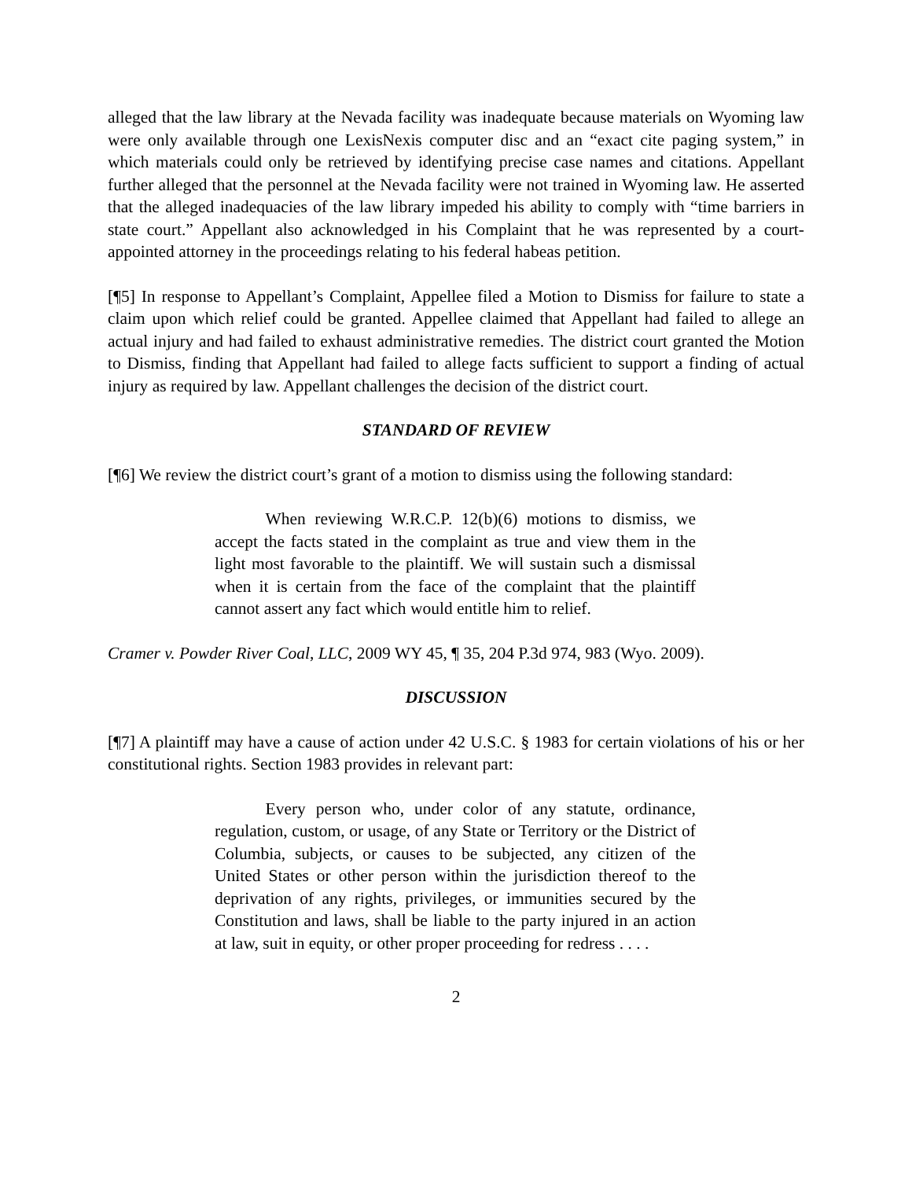alleged that the law library at the Nevada facility was inadequate because materials on Wyoming law were only available through one LexisNexis computer disc and an “exact cite paging system,” in which materials could only be retrieved by identifying precise case names and citations. Appellant further alleged that the personnel at the Nevada facility were not trained in Wyoming law. He asserted that the alleged inadequacies of the law library impeded his ability to comply with “time barriers in state court.” Appellant also acknowledged in his Complaint that he was represented by a court-appointed attorney in the proceedings relating to his federal habeas petition.
[¶5] In response to Appellant’s Complaint, Appellee filed a Motion to Dismiss for failure to state a claim upon which relief could be granted. Appellee claimed that Appellant had failed to allege an actual injury and had failed to exhaust administrative remedies. The district court granted the Motion to Dismiss, finding that Appellant had failed to allege facts sufficient to support a finding of actual injury as required by law. Appellant challenges the decision of the district court.
STANDARD OF REVIEW
[¶6] We review the district court’s grant of a motion to dismiss using the following standard:
   When reviewing W.R.C.P. 12(b)(6) motions to dismiss, we accept the facts stated in the complaint as true and view them in the light most favorable to the plaintiff. We will sustain such a dismissal when it is certain from the face of the complaint that the plaintiff cannot assert any fact which would entitle him to relief.
Cramer v. Powder River Coal, LLC, 2009 WY 45, ¶ 35, 204 P.3d 974, 983 (Wyo. 2009).
DISCUSSION
[¶7] A plaintiff may have a cause of action under 42 U.S.C. § 1983 for certain violations of his or her constitutional rights. Section 1983 provides in relevant part:
   Every person who, under color of any statute, ordinance, regulation, custom, or usage, of any State or Territory or the District of Columbia, subjects, or causes to be subjected, any citizen of the United States or other person within the jurisdiction thereof to the deprivation of any rights, privileges, or immunities secured by the Constitution and laws, shall be liable to the party injured in an action at law, suit in equity, or other proper proceeding for redress . . . .
2